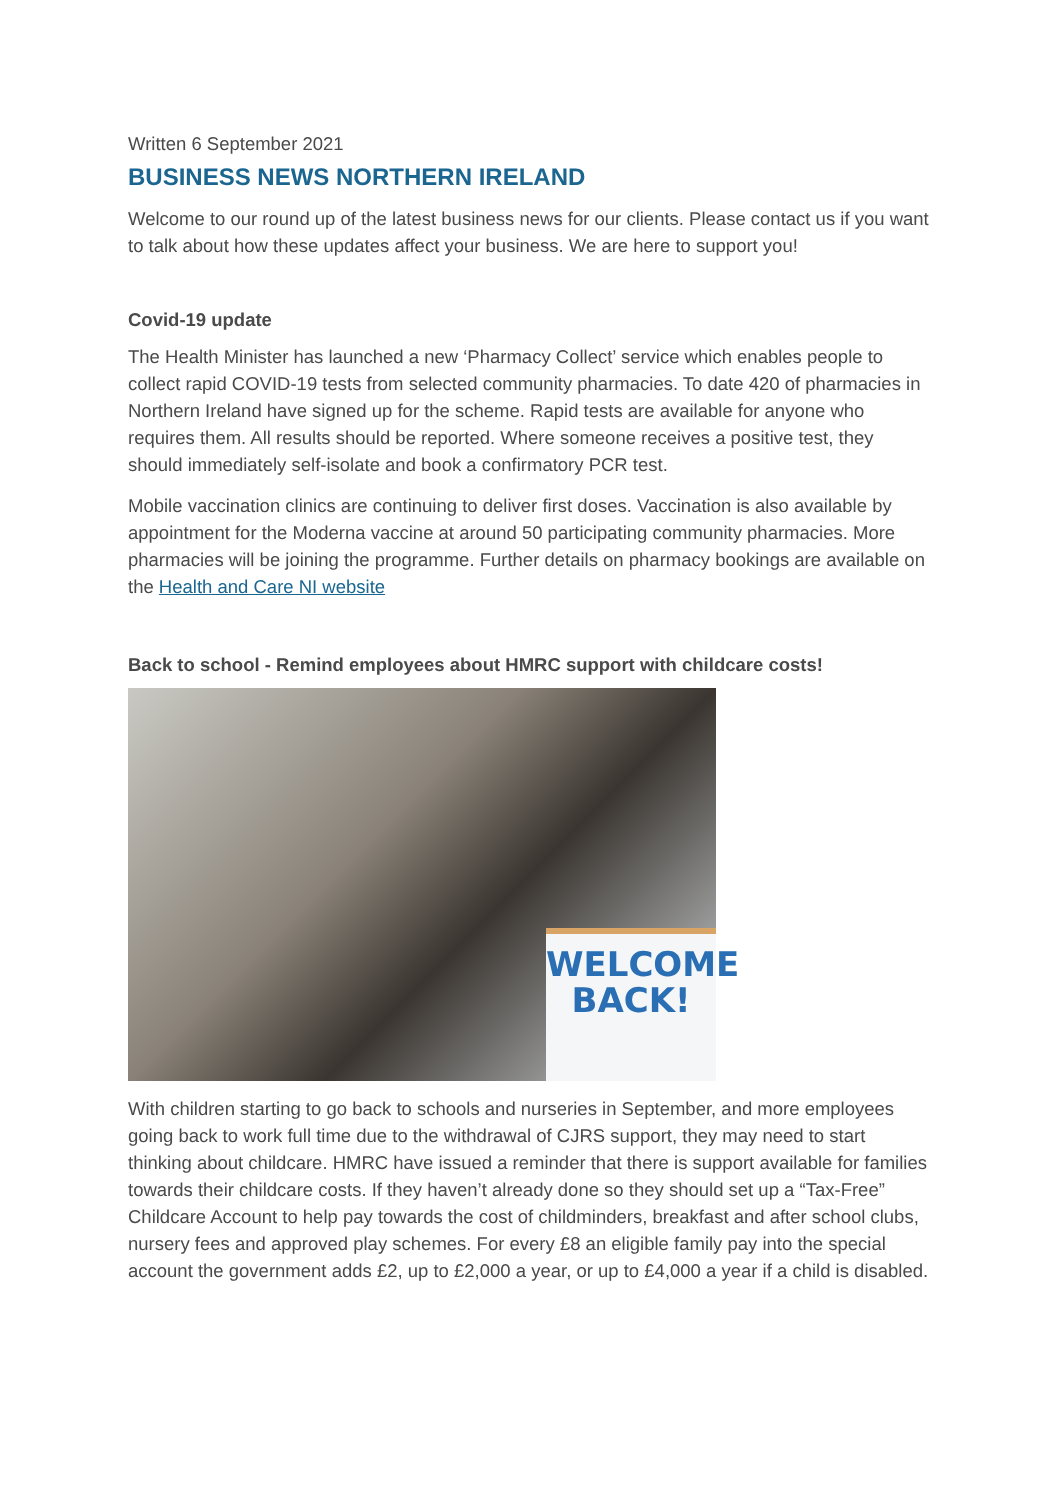Written 6 September 2021
BUSINESS NEWS NORTHERN IRELAND
Welcome to our round up of the latest business news for our clients. Please contact us if you want to talk about how these updates affect your business. We are here to support you!
Covid-19 update
The Health Minister has launched a new ‘Pharmacy Collect’ service which enables people to collect rapid COVID-19 tests from selected community pharmacies. To date 420 of pharmacies in Northern Ireland have signed up for the scheme. Rapid tests are available for anyone who requires them. All results should be reported. Where someone receives a positive test, they should immediately self-isolate and book a confirmatory PCR test.
Mobile vaccination clinics are continuing to deliver first doses. Vaccination is also available by appointment for the Moderna vaccine at around 50 participating community pharmacies. More pharmacies will be joining the programme. Further details on pharmacy bookings are available on the Health and Care NI website
Back to school - Remind employees about HMRC support with childcare costs!
WELCOME
BACK!
With children starting to go back to schools and nurseries in September, and more employees going back to work full time due to the withdrawal of CJRS support, they may need to start thinking about childcare. HMRC have issued a reminder that there is support available for families towards their childcare costs. If they haven’t already done so they should set up a “Tax-Free” Childcare Account to help pay towards the cost of childminders, breakfast and after school clubs, nursery fees and approved play schemes. For every £8 an eligible family pay into the special account the government adds £2, up to £2,000 a year, or up to £4,000 a year if a child is disabled.